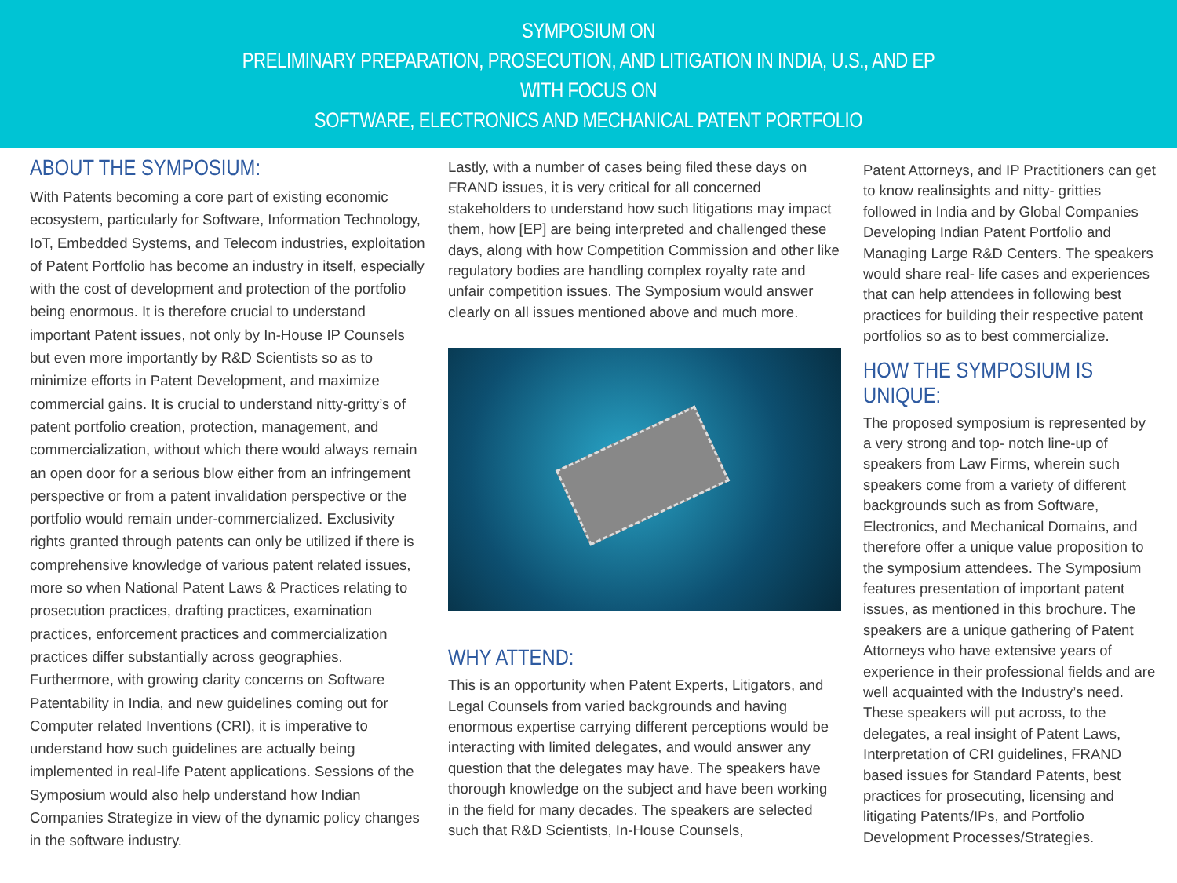SYMPOSIUM ON
PRELIMINARY PREPARATION, PROSECUTION, AND LITIGATION IN INDIA, U.S., AND EP
WITH FOCUS ON
SOFTWARE, ELECTRONICS AND MECHANICAL PATENT PORTFOLIO
ABOUT THE SYMPOSIUM:
With Patents becoming a core part of existing economic ecosystem, particularly for Software, Information Technology, IoT, Embedded Systems, and Telecom industries, exploitation of Patent Portfolio has become an industry in itself, especially with the cost of development and protection of the portfolio being enormous. It is therefore crucial to understand important Patent issues, not only by In-House IP Counsels but even more importantly by R&D Scientists so as to minimize efforts in Patent Development, and maximize commercial gains. It is crucial to understand nitty-gritty’s of patent portfolio creation, protection, management, and commercialization, without which there would always remain an open door for a serious blow either from an infringement perspective or from a patent invalidation perspective or the portfolio would remain under-commercialized. Exclusivity rights granted through patents can only be utilized if there is comprehensive knowledge of various patent related issues, more so when National Patent Laws & Practices relating to prosecution practices, drafting practices, examination practices, enforcement practices and commercialization practices differ substantially across geographies. Furthermore, with growing clarity concerns on Software Patentability in India, and new guidelines coming out for Computer related Inventions (CRI), it is imperative to understand how such guidelines are actually being implemented in real-life Patent applications. Sessions of the Symposium would also help understand how Indian Companies Strategize in view of the dynamic policy changes in the software industry.
Lastly, with a number of cases being filed these days on FRAND issues, it is very critical for all concerned stakeholders to understand how such litigations may impact them, how [EP] are being interpreted and challenged these days, along with how Competition Commission and other like regulatory bodies are handling complex royalty rate and unfair competition issues. The Symposium would answer clearly on all issues mentioned above and much more.
WHY ATTEND:
This is an opportunity when Patent Experts, Litigators, and Legal Counsels from varied backgrounds and having enormous expertise carrying different perceptions would be interacting with limited delegates, and would answer any question that the delegates may have. The speakers have thorough knowledge on the subject and have been working in the field for many decades. The speakers are selected such that R&D Scientists, In-House Counsels,
Patent Attorneys, and IP Practitioners can get to know realinsights and nitty- gritties followed in India and by Global Companies Developing Indian Patent Portfolio and Managing Large R&D Centers. The speakers would share real- life cases and experiences that can help attendees in following best practices for building their respective patent portfolios so as to best commercialize.
HOW THE SYMPOSIUM IS UNIQUE:
The proposed symposium is represented by a very strong and top- notch line-up of speakers from Law Firms, wherein such speakers come from a variety of different backgrounds such as from Software, Electronics, and Mechanical Domains, and therefore offer a unique value proposition to the symposium attendees. The Symposium features presentation of important patent issues, as mentioned in this brochure. The speakers are a unique gathering of Patent Attorneys who have extensive years of experience in their professional fields and are well acquainted with the Industry’s need. These speakers will put across, to the delegates, a real insight of Patent Laws, Interpretation of CRI guidelines, FRAND based issues for Standard Patents, best practices for prosecuting, licensing and litigating Patents/IPs, and Portfolio Development Processes/Strategies.